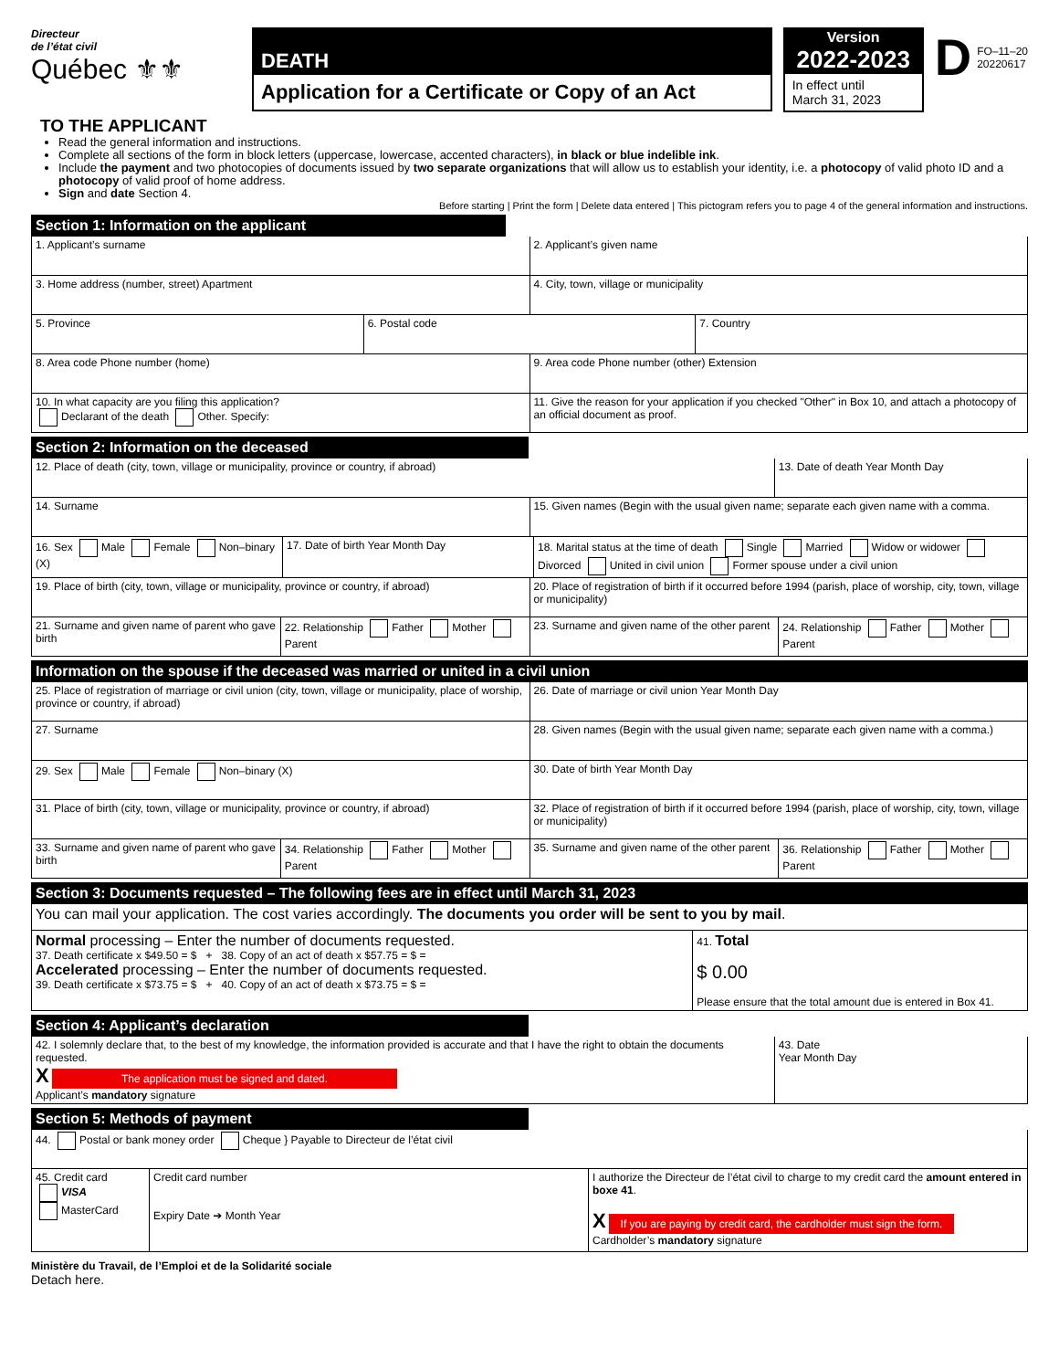Directeur
de l’état civil
Québec ⚜⚜
DEATH
Application for a Certificate or Copy of an Act
Version
2022-2023
In effect until
March 31, 2023
D FO–11–20
20220617
TO THE APPLICANT
Read the general information and instructions.
Complete all sections of the form in block letters (uppercase, lowercase, accented characters), in black or blue indelible ink.
Include the payment and two photocopies of documents issued by two separate organizations that will allow us to establish your identity, i.e. a photocopy of valid photo ID and a photocopy of valid proof of home address.
Sign and date Section 4.
Before starting | Print the form | Delete data entered | This pictogram refers you to page 4 of the general information and instructions.
Section 1: Information on the applicant
1. Applicant’s surname 2. Applicant’s given name
3. Home address (number, street) Apartment
4. City, town, village or municipality
5. Province 6. Postal code 7. Country
8. Area code Phone number (home)
9. Area code Phone number (other) Extension
10. In what capacity are you filing this application?
Declarant of the death Other. Specify:
11. Give the reason for your application if you checked "Other" in Box 10, and attach a photocopy of an official document as proof.
Section 2: Information on the deceased
12. Place of death (city, town, village or municipality, province or country, if abroad)
13. Date of death Year Month Day
14. Surname 15. Given names (Begin with the usual given name; separate each given name with a comma.
16. Sex Male Female Non–binary (X)
17. Date of birth Year Month Day
18. Marital status at the time of death Single Married Widow or widower Divorced United in civil union Former spouse under a civil union
19. Place of birth (city, town, village or municipality, province or country, if abroad)
20. Place of registration of birth if it occurred before 1994 (parish, place of worship, city, town, village or municipality)
21. Surname and given name of parent who gave birth
22. Relationship Father Mother Parent
23. Surname and given name of the other parent
24. Relationship Father Mother Parent
Information on the spouse if the deceased was married or united in a civil union
25. Place of registration of marriage or civil union (city, town, village or municipality, place of worship, province or country, if abroad)
26. Date of marriage or civil union Year Month Day
27. Surname 28. Given names (Begin with the usual given name; separate each given name with a comma.)
29. Sex Male Female Non–binary (X)
30. Date of birth Year Month Day
31. Place of birth (city, town, village or municipality, province or country, if abroad)
32. Place of registration of birth if it occurred before 1994 (parish, place of worship, city, town, village or municipality)
33. Surname and given name of parent who gave birth
34. Relationship Father Mother Parent
35. Surname and given name of the other parent
36. Relationship Father Mother Parent
Section 3: Documents requested – The following fees are in effect until March 31, 2023
You can mail your application. The cost varies accordingly. The documents you order will be sent to you by mail.
Normal processing – Enter the number of documents requested.
37. Death certificate x $49.50 = $ + 38. Copy of an act of death x $57.75 = $ =
Accelerated processing – Enter the number of documents requested.
39. Death certificate x $73.75 = $ + 40. Copy of an act of death x $73.75 = $ =
41. Total
$ 0.00
Please ensure that the total amount due is entered in Box 41.
Section 4: Applicant’s declaration
42. I solemnly declare that, to the best of my knowledge, the information provided is accurate and that I have the right to obtain the documents requested.
X The application must be signed and dated.
Applicant’s mandatory signature
43. Date
Year Month Day
Section 5: Methods of payment
44. Postal or bank money order Cheque } Payable to Directeur de l’état civil
45. Credit card
VISA
MasterCard
Credit card number
Expiry Date ➔ Month Year
I authorize the Directeur de l’état civil to charge to my credit card the amount entered in boxe 41.
X If you are paying by credit card, the cardholder must sign the form.
Cardholder’s mandatory signature
Ministère du Travail, de l’Emploi et de la Solidarité sociale
Detach here.